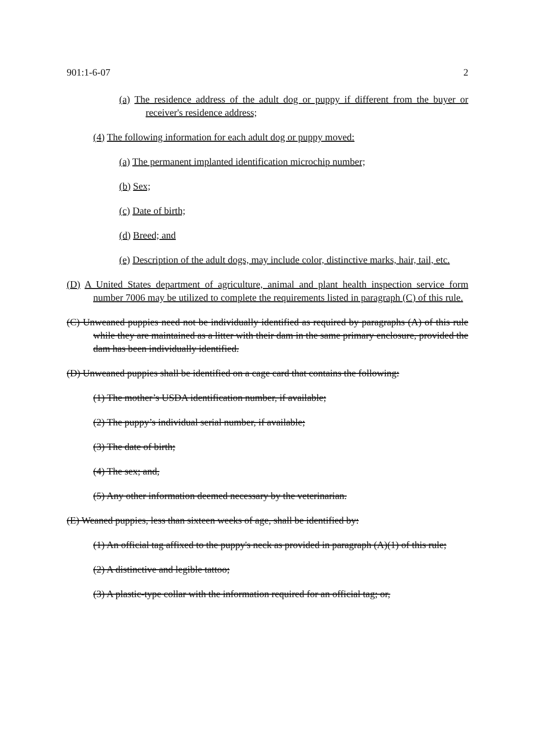901:1-6-07 2
(a) The residence address of the adult dog or puppy if different from the buyer or receiver's residence address;
(4) The following information for each adult dog or puppy moved:
(a) The permanent implanted identification microchip number;
(b) Sex;
(c) Date of birth;
(d) Breed; and
(e) Description of the adult dogs, may include color, distinctive marks, hair, tail, etc.
(D) A United States department of agriculture, animal and plant health inspection service form number 7006 may be utilized to complete the requirements listed in paragraph (C) of this rule.
(C) Unweaned puppies need not be individually identified as required by paragraphs (A) of this rule while they are maintained as a litter with their dam in the same primary enclosure, provided the dam has been individually identified.
(D) Unweaned puppies shall be identified on a cage card that contains the following:
(1) The mother’s USDA identification number, if available;
(2) The puppy’s individual serial number, if available;
(3) The date of birth;
(4) The sex; and,
(5) Any other information deemed necessary by the veterinarian.
(E) Weaned puppies, less than sixteen weeks of age, shall be identified by:
(1) An official tag affixed to the puppy's neck as provided in paragraph (A)(1) of this rule;
(2) A distinctive and legible tattoo;
(3) A plastic-type collar with the information required for an official tag; or,